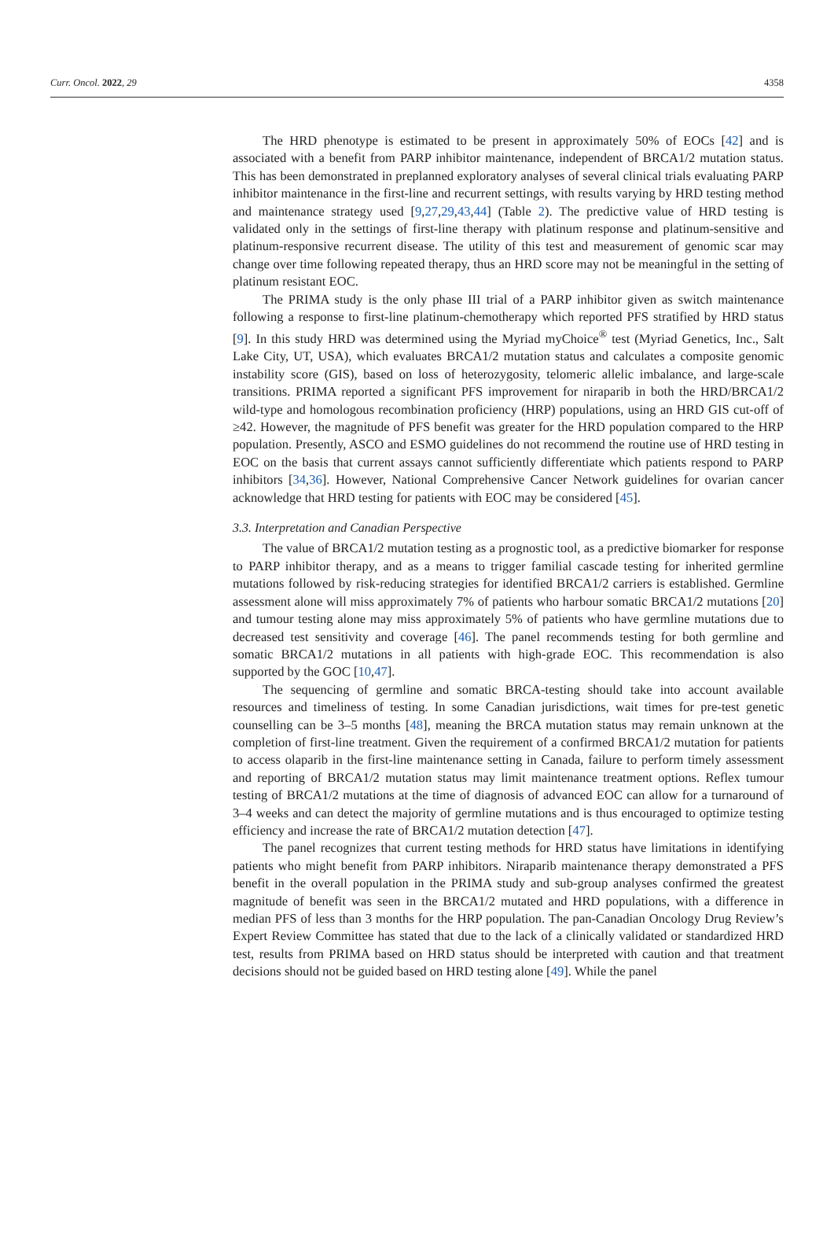Curr. Oncol. 2022, 29 4358
The HRD phenotype is estimated to be present in approximately 50% of EOCs [42] and is associated with a benefit from PARP inhibitor maintenance, independent of BRCA1/2 mutation status. This has been demonstrated in preplanned exploratory analyses of several clinical trials evaluating PARP inhibitor maintenance in the first-line and recurrent settings, with results varying by HRD testing method and maintenance strategy used [9,27,29,43,44] (Table 2). The predictive value of HRD testing is validated only in the settings of first-line therapy with platinum response and platinum-sensitive and platinum-responsive recurrent disease. The utility of this test and measurement of genomic scar may change over time following repeated therapy, thus an HRD score may not be meaningful in the setting of platinum resistant EOC.
The PRIMA study is the only phase III trial of a PARP inhibitor given as switch maintenance following a response to first-line platinum-chemotherapy which reported PFS stratified by HRD status [9]. In this study HRD was determined using the Myriad myChoice<sup>®</sup> test (Myriad Genetics, Inc., Salt Lake City, UT, USA), which evaluates BRCA1/2 mutation status and calculates a composite genomic instability score (GIS), based on loss of heterozygosity, telomeric allelic imbalance, and large-scale transitions. PRIMA reported a significant PFS improvement for niraparib in both the HRD/BRCA1/2 wild-type and homologous recombination proficiency (HRP) populations, using an HRD GIS cut-off of ≥42. However, the magnitude of PFS benefit was greater for the HRD population compared to the HRP population. Presently, ASCO and ESMO guidelines do not recommend the routine use of HRD testing in EOC on the basis that current assays cannot sufficiently differentiate which patients respond to PARP inhibitors [34,36]. However, National Comprehensive Cancer Network guidelines for ovarian cancer acknowledge that HRD testing for patients with EOC may be considered [45].
3.3. Interpretation and Canadian Perspective
The value of BRCA1/2 mutation testing as a prognostic tool, as a predictive biomarker for response to PARP inhibitor therapy, and as a means to trigger familial cascade testing for inherited germline mutations followed by risk-reducing strategies for identified BRCA1/2 carriers is established. Germline assessment alone will miss approximately 7% of patients who harbour somatic BRCA1/2 mutations [20] and tumour testing alone may miss approximately 5% of patients who have germline mutations due to decreased test sensitivity and coverage [46]. The panel recommends testing for both germline and somatic BRCA1/2 mutations in all patients with high-grade EOC. This recommendation is also supported by the GOC [10,47].
The sequencing of germline and somatic BRCA-testing should take into account available resources and timeliness of testing. In some Canadian jurisdictions, wait times for pre-test genetic counselling can be 3–5 months [48], meaning the BRCA mutation status may remain unknown at the completion of first-line treatment. Given the requirement of a confirmed BRCA1/2 mutation for patients to access olaparib in the first-line maintenance setting in Canada, failure to perform timely assessment and reporting of BRCA1/2 mutation status may limit maintenance treatment options. Reflex tumour testing of BRCA1/2 mutations at the time of diagnosis of advanced EOC can allow for a turnaround of 3–4 weeks and can detect the majority of germline mutations and is thus encouraged to optimize testing efficiency and increase the rate of BRCA1/2 mutation detection [47].
The panel recognizes that current testing methods for HRD status have limitations in identifying patients who might benefit from PARP inhibitors. Niraparib maintenance therapy demonstrated a PFS benefit in the overall population in the PRIMA study and sub-group analyses confirmed the greatest magnitude of benefit was seen in the BRCA1/2 mutated and HRD populations, with a difference in median PFS of less than 3 months for the HRP population. The pan-Canadian Oncology Drug Review’s Expert Review Committee has stated that due to the lack of a clinically validated or standardized HRD test, results from PRIMA based on HRD status should be interpreted with caution and that treatment decisions should not be guided based on HRD testing alone [49]. While the panel